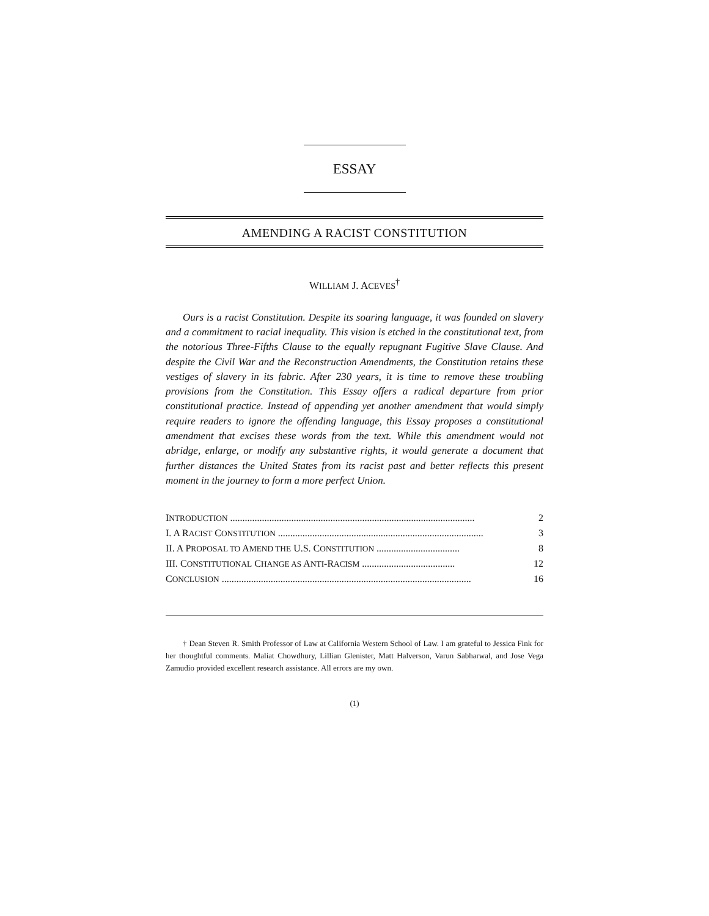ESSAY
AMENDING A RACIST CONSTITUTION
WILLIAM J. ACEVES<sup>†</sup>
Ours is a racist Constitution. Despite its soaring language, it was founded on slavery and a commitment to racial inequality. This vision is etched in the constitutional text, from the notorious Three-Fifths Clause to the equally repugnant Fugitive Slave Clause. And despite the Civil War and the Reconstruction Amendments, the Constitution retains these vestiges of slavery in its fabric. After 230 years, it is time to remove these troubling provisions from the Constitution. This Essay offers a radical departure from prior constitutional practice. Instead of appending yet another amendment that would simply require readers to ignore the offending language, this Essay proposes a constitutional amendment that excises these words from the text. While this amendment would not abridge, enlarge, or modify any substantive rights, it would generate a document that further distances the United States from its racist past and better reflects this present moment in the journey to form a more perfect Union.
INTRODUCTION .................................................................................................... 2
I. A RACIST CONSTITUTION .................................................................................... 3
II. A PROPOSAL TO AMEND THE U.S. CONSTITUTION .................................. 8
III. CONSTITUTIONAL CHANGE AS ANTI-RACISM ...................................... 12
CONCLUSION ...................................................................................................... 16
† Dean Steven R. Smith Professor of Law at California Western School of Law. I am grateful to Jessica Fink for her thoughtful comments. Maliat Chowdhury, Lillian Glenister, Matt Halverson, Varun Sabharwal, and Jose Vega Zamudio provided excellent research assistance. All errors are my own.
(1)